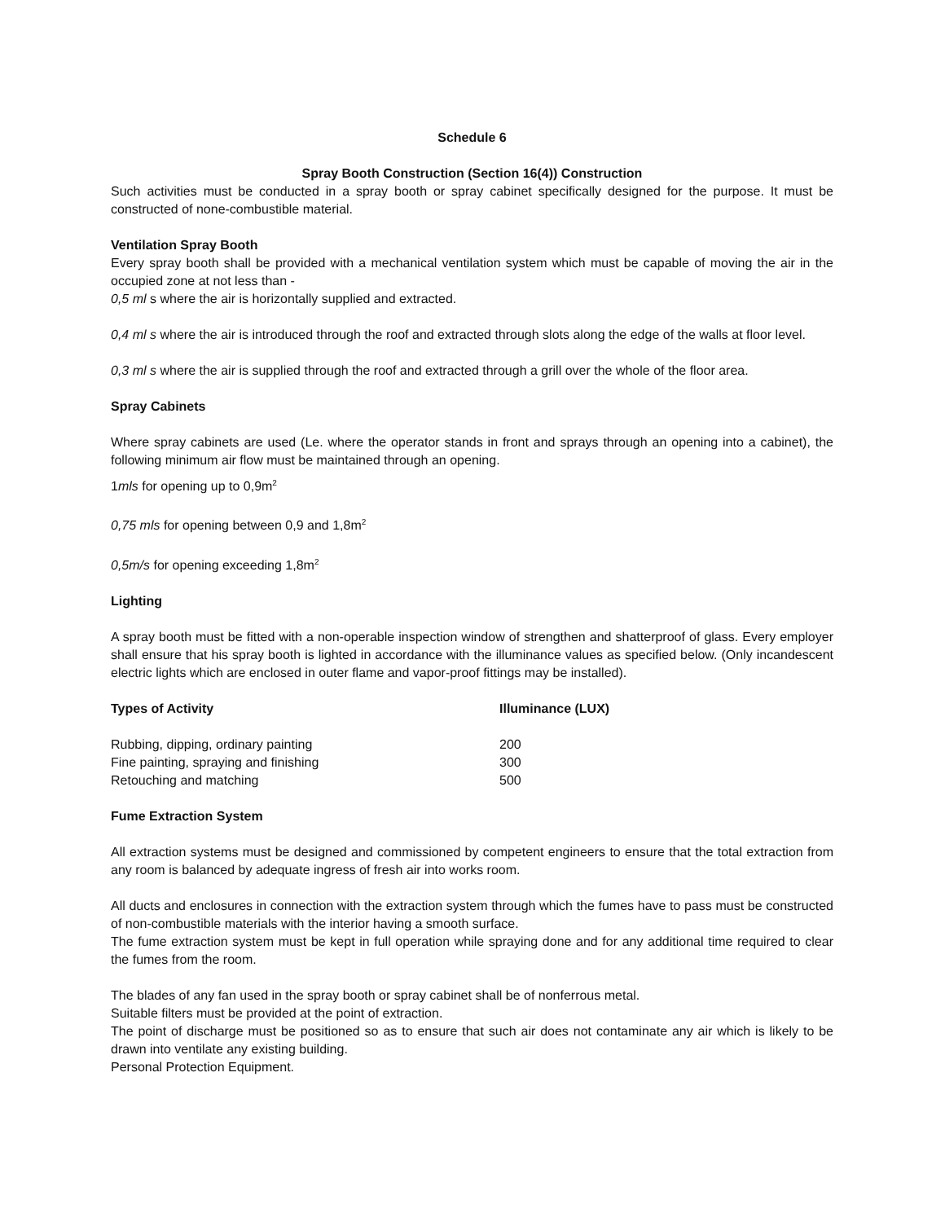Schedule 6
Spray Booth Construction (Section 16(4)) Construction
Such activities must be conducted in a spray booth or spray cabinet specifically designed for the purpose. It must be constructed of none-combustible material.
Ventilation Spray Booth
Every spray booth shall be provided with a mechanical ventilation system which must be capable of moving the air in the occupied zone at not less than -
0,5 ml s where the air is horizontally supplied and extracted.
0,4 ml s where the air is introduced through the roof and extracted through slots along the edge of the walls at floor level.
0,3 ml s where the air is supplied through the roof and extracted through a grill over the whole of the floor area.
Spray Cabinets
Where spray cabinets are used (Le. where the operator stands in front and sprays through an opening into a cabinet), the following minimum air flow must be maintained through an opening.
1mls for opening up to 0,9m<sup>2</sup>
0,75 mls for opening between 0,9 and 1,8m<sup>2</sup>
0,5m/s for opening exceeding 1,8m<sup>2</sup>
Lighting
A spray booth must be fitted with a non-operable inspection window of strengthen and shatterproof of glass. Every employer shall ensure that his spray booth is lighted in accordance with the illuminance values as specified below. (Only incandescent electric lights which are enclosed in outer flame and vapor-proof fittings may be installed).
| Types of Activity | Illuminance (LUX) |
| --- | --- |
| Rubbing, dipping, ordinary painting | 200 |
| Fine painting, spraying and finishing | 300 |
| Retouching and matching | 500 |
Fume Extraction System
All extraction systems must be designed and commissioned by competent engineers to ensure that the total extraction from any room is balanced by adequate ingress of fresh air into works room.
All ducts and enclosures in connection with the extraction system through which the fumes have to pass must be constructed of non-combustible materials with the interior having a smooth surface.
The fume extraction system must be kept in full operation while spraying done and for any additional time required to clear the fumes from the room.
The blades of any fan used in the spray booth or spray cabinet shall be of nonferrous metal.
Suitable filters must be provided at the point of extraction.
The point of discharge must be positioned so as to ensure that such air does not contaminate any air which is likely to be drawn into ventilate any existing building.
Personal Protection Equipment.